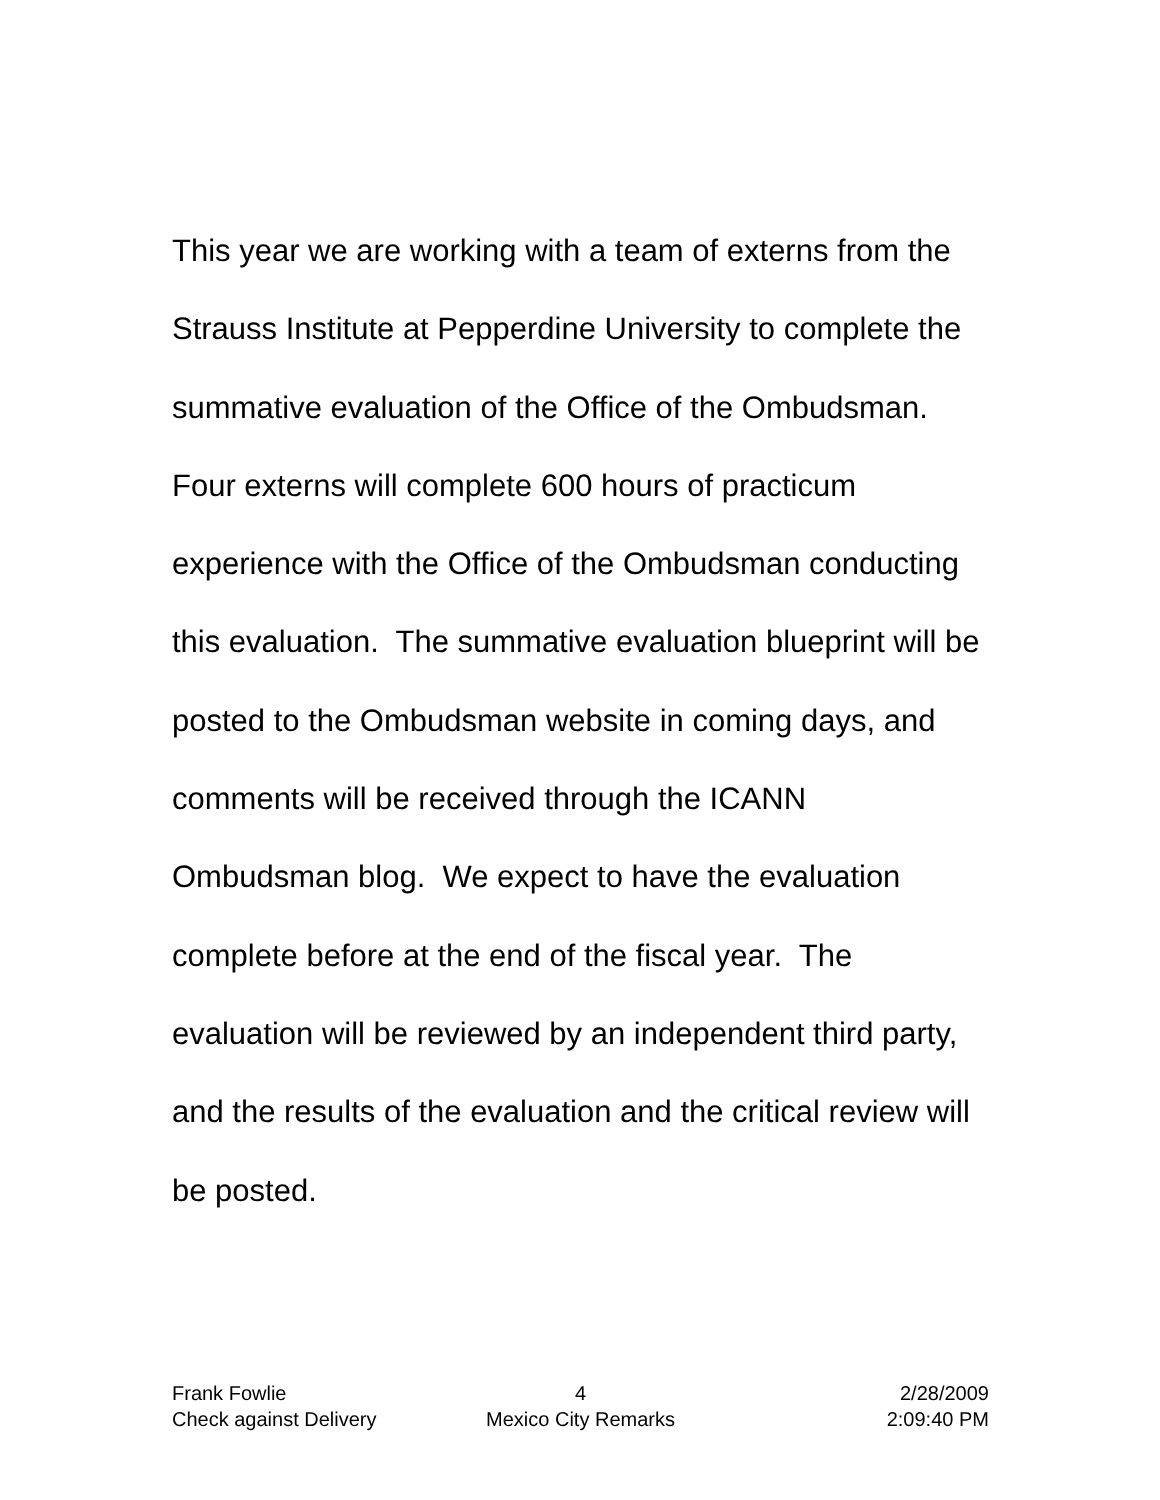This year we are working with a team of externs from the Strauss Institute at Pepperdine University to complete the summative evaluation of the Office of the Ombudsman. Four externs will complete 600 hours of practicum experience with the Office of the Ombudsman conducting this evaluation. The summative evaluation blueprint will be posted to the Ombudsman website in coming days, and comments will be received through the ICANN Ombudsman blog. We expect to have the evaluation complete before at the end of the fiscal year. The evaluation will be reviewed by an independent third party, and the results of the evaluation and the critical review will be posted.
Frank Fowlie 4 2/28/2009
Check against Delivery Mexico City Remarks 2:09:40 PM